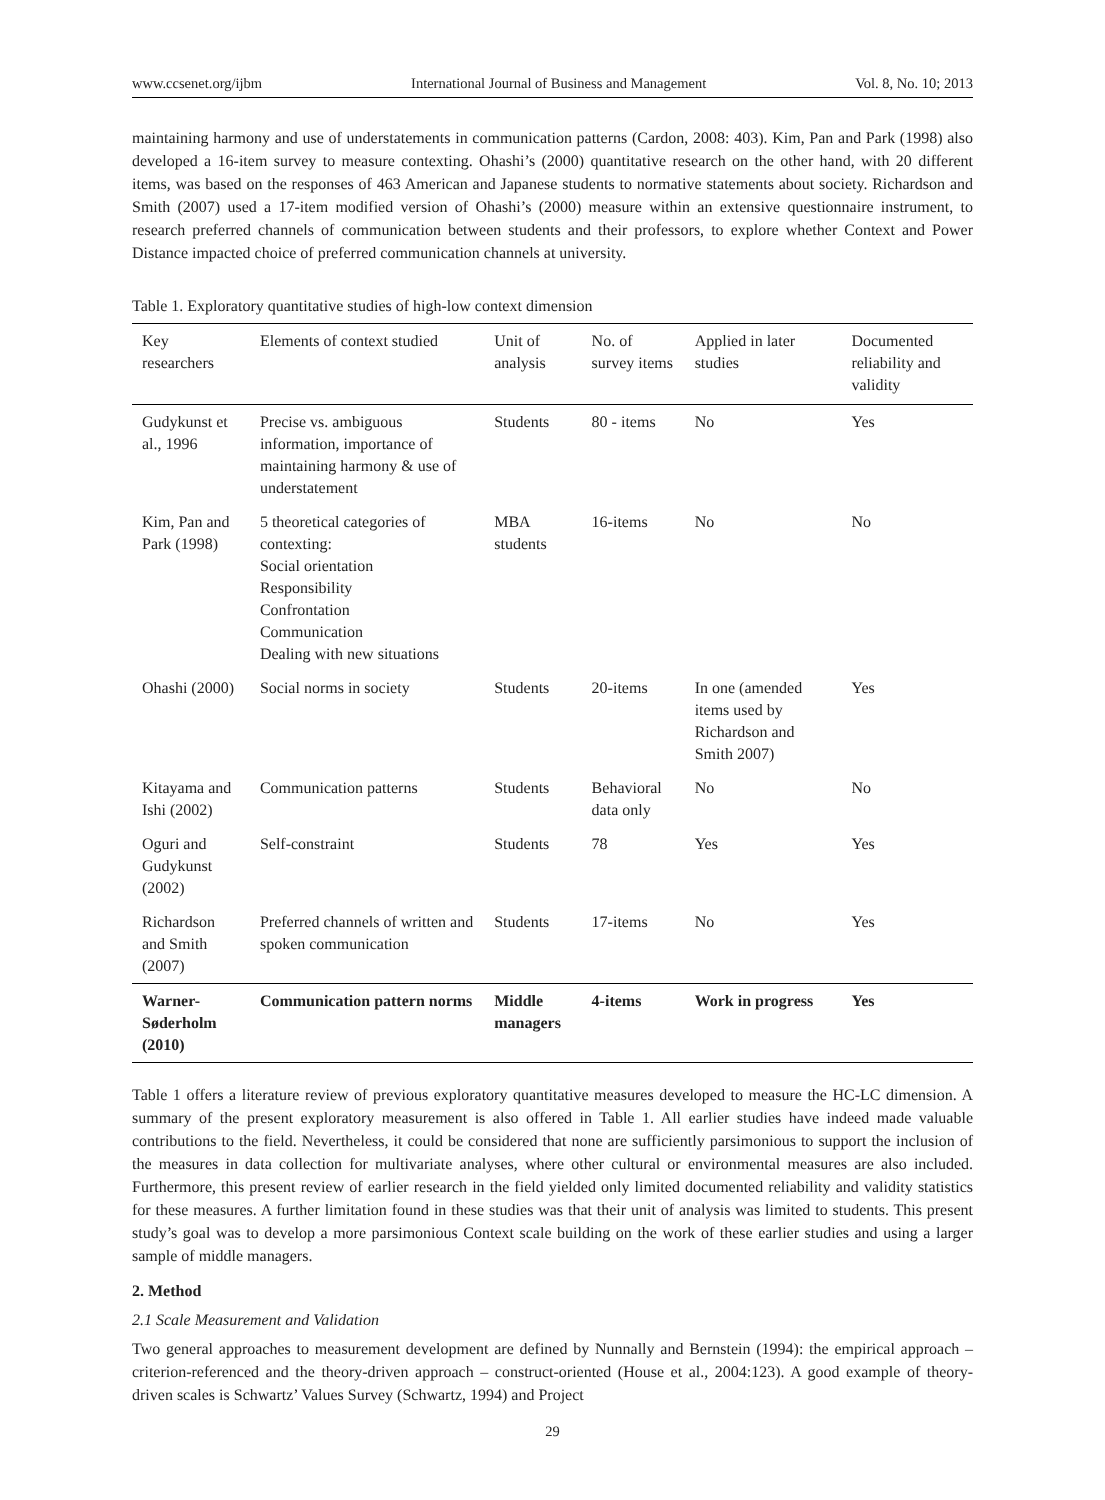www.ccsenet.org/ijbm International Journal of Business and Management Vol. 8, No. 10; 2013
maintaining harmony and use of understatements in communication patterns (Cardon, 2008: 403). Kim, Pan and Park (1998) also developed a 16-item survey to measure contexting. Ohashi’s (2000) quantitative research on the other hand, with 20 different items, was based on the responses of 463 American and Japanese students to normative statements about society. Richardson and Smith (2007) used a 17-item modified version of Ohashi’s (2000) measure within an extensive questionnaire instrument, to research preferred channels of communication between students and their professors, to explore whether Context and Power Distance impacted choice of preferred communication channels at university.
Table 1. Exploratory quantitative studies of high-low context dimension
| Key researchers | Elements of context studied | Unit of analysis | No. of survey items | Applied in later studies | Documented reliability and validity |
| --- | --- | --- | --- | --- | --- |
| Gudykunst et al., 1996 | Precise vs. ambiguous information, importance of maintaining harmony & use of understatement | Students | 80 - items | No | Yes |
| Kim, Pan and Park (1998) | 5 theoretical categories of contexting: Social orientation Responsibility Confrontation Communication Dealing with new situations | MBA students | 16-items | No | No |
| Ohashi (2000) | Social norms in society | Students | 20-items | In one (amended items used by Richardson and Smith 2007) | Yes |
| Kitayama and Ishi (2002) | Communication patterns | Students | Behavioral data only | No | No |
| Oguri and Gudykunst (2002) | Self-constraint | Students | 78 | Yes | Yes |
| Richardson and Smith (2007) | Preferred channels of written and spoken communication | Students | 17-items | No | Yes |
| Warner-Søderholm (2010) | Communication pattern norms | Middle managers | 4-items | Work in progress | Yes |
Table 1 offers a literature review of previous exploratory quantitative measures developed to measure the HC-LC dimension. A summary of the present exploratory measurement is also offered in Table 1. All earlier studies have indeed made valuable contributions to the field. Nevertheless, it could be considered that none are sufficiently parsimonious to support the inclusion of the measures in data collection for multivariate analyses, where other cultural or environmental measures are also included. Furthermore, this present review of earlier research in the field yielded only limited documented reliability and validity statistics for these measures. A further limitation found in these studies was that their unit of analysis was limited to students. This present study’s goal was to develop a more parsimonious Context scale building on the work of these earlier studies and using a larger sample of middle managers.
2. Method
2.1 Scale Measurement and Validation
Two general approaches to measurement development are defined by Nunnally and Bernstein (1994): the empirical approach – criterion-referenced and the theory-driven approach – construct-oriented (House et al., 2004:123). A good example of theory-driven scales is Schwartz’ Values Survey (Schwartz, 1994) and Project
29